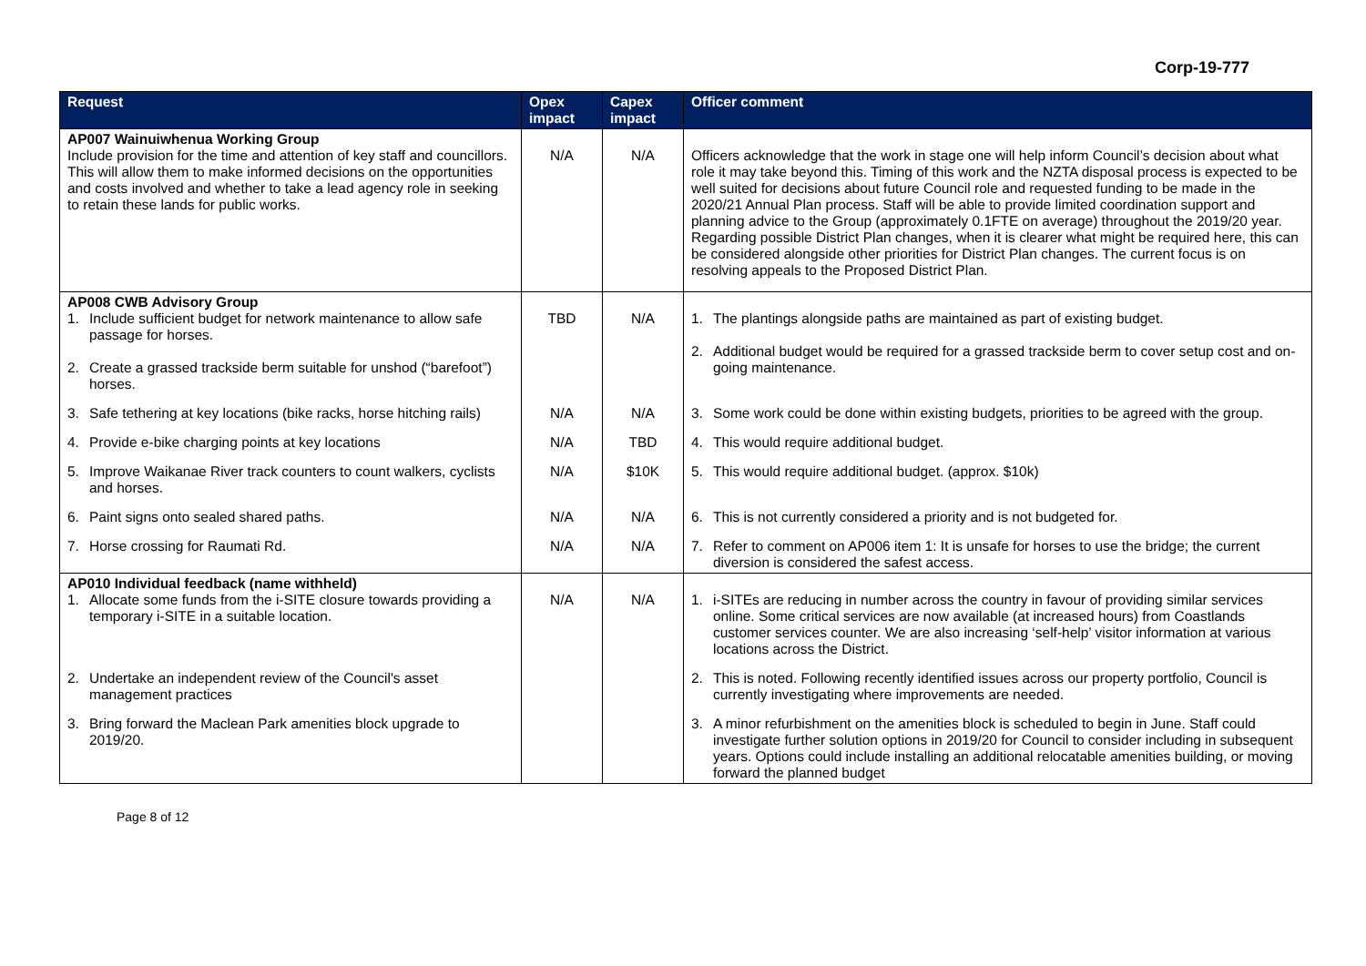Corp-19-777
| Request | Opex impact | Capex impact | Officer comment |
| --- | --- | --- | --- |
| AP007 Wainuiwhenua Working Group Include provision for the time and attention of key staff and councillors. This will allow them to make informed decisions on the opportunities and costs involved and whether to take a lead agency role in seeking to retain these lands for public works. | N/A | N/A | Officers acknowledge that the work in stage one will help inform Council’s decision about what role it may take beyond this. Timing of this work and the NZTA disposal process is expected to be well suited for decisions about future Council role and requested funding to be made in the 2020/21 Annual Plan process. Staff will be able to provide limited coordination support and planning advice to the Group (approximately 0.1FTE on average) throughout the 2019/20 year. Regarding possible District Plan changes, when it is clearer what might be required here, this can be considered alongside other priorities for District Plan changes. The current focus is on resolving appeals to the Proposed District Plan. |
| AP008 CWB Advisory Group 1. Include sufficient budget for network maintenance to allow safe passage for horses. 2. Create a grassed trackside berm suitable for unshod (“barefoot”) horses. | TBD | N/A | 1. The plantings alongside paths are maintained as part of existing budget. 2. Additional budget would be required for a grassed trackside berm to cover setup cost and on-going maintenance. |
| 3. Safe tethering at key locations (bike racks, horse hitching rails) | N/A | N/A | 3. Some work could be done within existing budgets, priorities to be agreed with the group. |
| 4. Provide e-bike charging points at key locations | N/A | TBD | 4. This would require additional budget. |
| 5. Improve Waikanae River track counters to count walkers, cyclists and horses. | N/A | $10K | 5. This would require additional budget. (approx. $10k) |
| 6. Paint signs onto sealed shared paths. | N/A | N/A | 6. This is not currently considered a priority and is not budgeted for. |
| 7. Horse crossing for Raumati Rd. | N/A | N/A | 7. Refer to comment on AP006 item 1: It is unsafe for horses to use the bridge; the current diversion is considered the safest access. |
| AP010 Individual feedback (name withheld) 1. Allocate some funds from the i-SITE closure towards providing a temporary i-SITE in a suitable location. | N/A | N/A | 1. i-SITEs are reducing in number across the country in favour of providing similar services online. Some critical services are now available (at increased hours) from Coastlands customer services counter. We are also increasing ‘self-help’ visitor information at various locations across the District. |
| 2. Undertake an independent review of the Council's asset management practices | | | 2. This is noted. Following recently identified issues across our property portfolio, Council is currently investigating where improvements are needed. |
| 3. Bring forward the Maclean Park amenities block upgrade to 2019/20. | | | 3. A minor refurbishment on the amenities block is scheduled to begin in June. Staff could investigate further solution options in 2019/20 for Council to consider including in subsequent years. Options could include installing an additional relocatable amenities building, or moving forward the planned budget |
Page 8 of 12